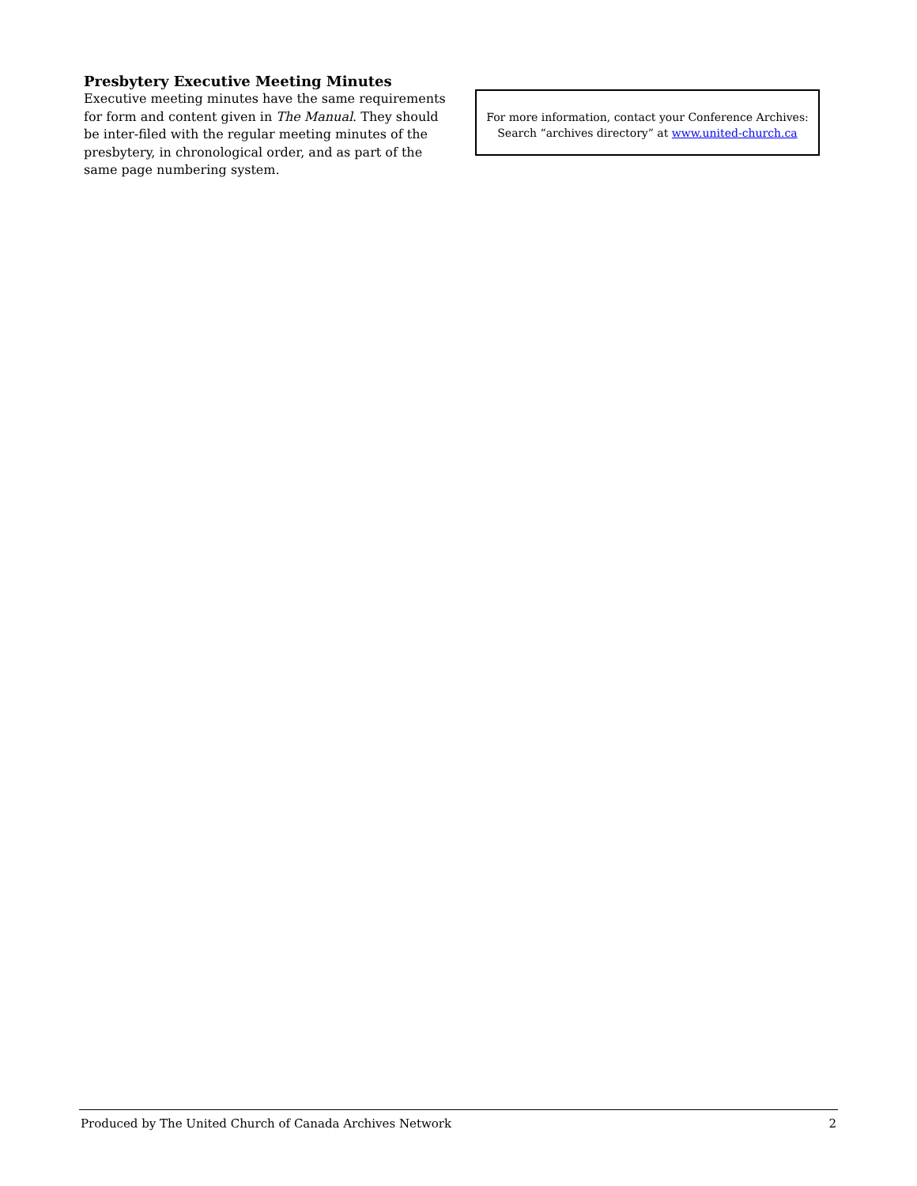Presbytery Executive Meeting Minutes
Executive meeting minutes have the same requirements for form and content given in The Manual. They should be inter-filed with the regular meeting minutes of the presbytery, in chronological order, and as part of the same page numbering system.
For more information, contact your Conference Archives:
Search “archives directory” at www.united-church.ca
Produced by The United Church of Canada Archives Network 2